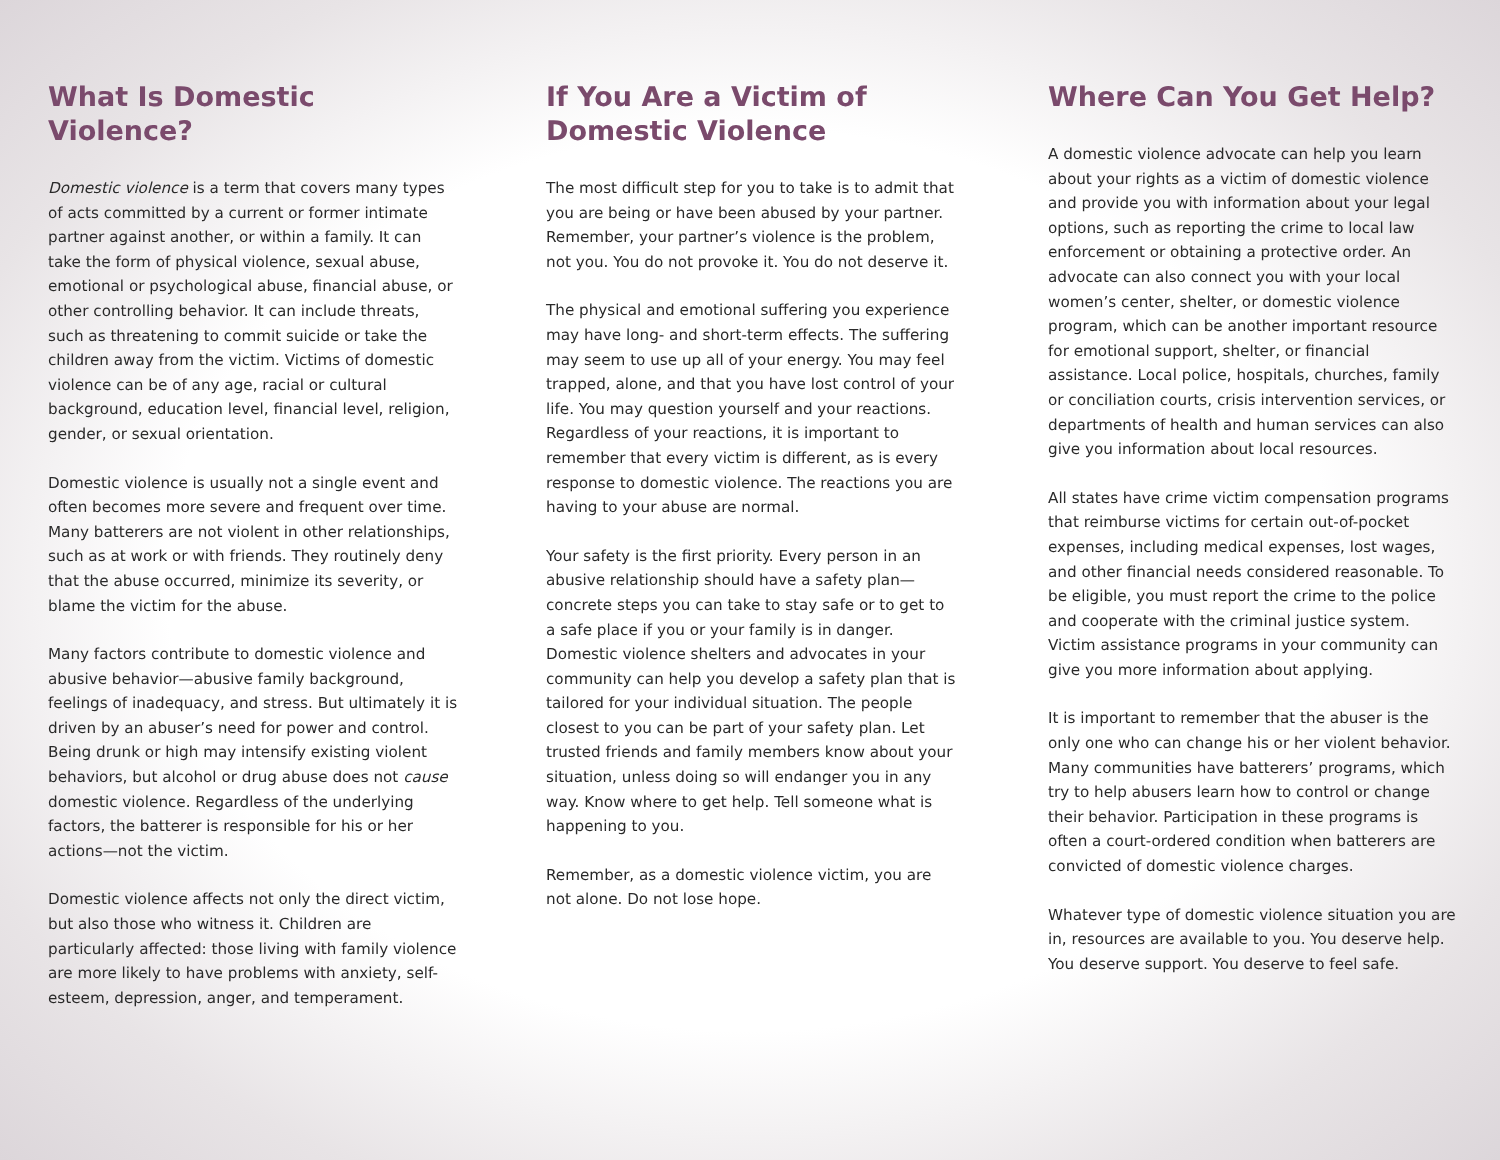What Is Domestic Violence?
Domestic violence is a term that covers many types of acts committed by a current or former intimate partner against another, or within a family. It can take the form of physical violence, sexual abuse, emotional or psychological abuse, financial abuse, or other controlling behavior. It can include threats, such as threatening to commit suicide or take the children away from the victim. Victims of domestic violence can be of any age, racial or cultural background, education level, financial level, religion, gender, or sexual orientation.
Domestic violence is usually not a single event and often becomes more severe and frequent over time. Many batterers are not violent in other relationships, such as at work or with friends. They routinely deny that the abuse occurred, minimize its severity, or blame the victim for the abuse.
Many factors contribute to domestic violence and abusive behavior—abusive family background, feelings of inadequacy, and stress. But ultimately it is driven by an abuser’s need for power and control. Being drunk or high may intensify existing violent behaviors, but alcohol or drug abuse does not cause domestic violence. Regardless of the underlying factors, the batterer is responsible for his or her actions—not the victim.
Domestic violence affects not only the direct victim, but also those who witness it. Children are particularly affected: those living with family violence are more likely to have problems with anxiety, self-esteem, depression, anger, and temperament.
If You Are a Victim of
Domestic Violence
The most difficult step for you to take is to admit that you are being or have been abused by your partner. Remember, your partner’s violence is the problem, not you. You do not provoke it. You do not deserve it.
The physical and emotional suffering you experience may have long- and short-term effects. The suffering may seem to use up all of your energy. You may feel trapped, alone, and that you have lost control of your life. You may question yourself and your reactions. Regardless of your reactions, it is important to remember that every victim is different, as is every response to domestic violence. The reactions you are having to your abuse are normal.
Your safety is the first priority. Every person in an abusive relationship should have a safety plan—concrete steps you can take to stay safe or to get to a safe place if you or your family is in danger. Domestic violence shelters and advocates in your community can help you develop a safety plan that is tailored for your individual situation. The people closest to you can be part of your safety plan. Let trusted friends and family members know about your situation, unless doing so will endanger you in any way. Know where to get help. Tell someone what is happening to you.
Remember, as a domestic violence victim, you are not alone. Do not lose hope.
Where Can You Get Help?
A domestic violence advocate can help you learn about your rights as a victim of domestic violence and provide you with information about your legal options, such as reporting the crime to local law enforcement or obtaining a protective order. An advocate can also connect you with your local women’s center, shelter, or domestic violence program, which can be another important resource for emotional support, shelter, or financial assistance. Local police, hospitals, churches, family or conciliation courts, crisis intervention services, or departments of health and human services can also give you information about local resources.
All states have crime victim compensation programs that reimburse victims for certain out-of-pocket expenses, including medical expenses, lost wages, and other financial needs considered reasonable. To be eligible, you must report the crime to the police and cooperate with the criminal justice system. Victim assistance programs in your community can give you more information about applying.
It is important to remember that the abuser is the only one who can change his or her violent behavior. Many communities have batterers’ programs, which try to help abusers learn how to control or change their behavior. Participation in these programs is often a court-ordered condition when batterers are convicted of domestic violence charges.
Whatever type of domestic violence situation you are in, resources are available to you. You deserve help. You deserve support. You deserve to feel safe.